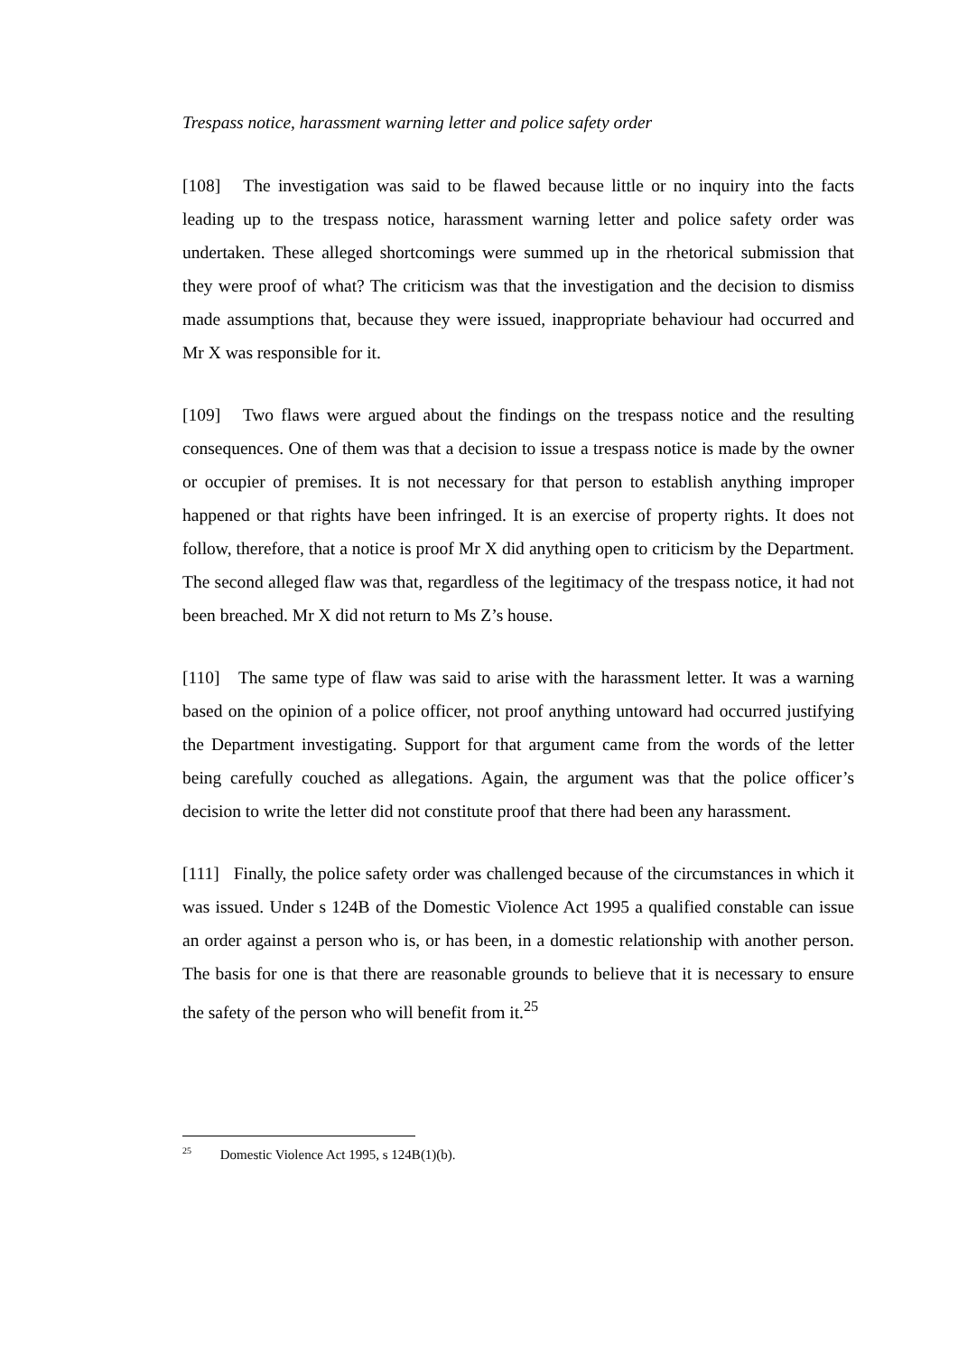Trespass notice, harassment warning letter and police safety order
[108] The investigation was said to be flawed because little or no inquiry into the facts leading up to the trespass notice, harassment warning letter and police safety order was undertaken. These alleged shortcomings were summed up in the rhetorical submission that they were proof of what? The criticism was that the investigation and the decision to dismiss made assumptions that, because they were issued, inappropriate behaviour had occurred and Mr X was responsible for it.
[109] Two flaws were argued about the findings on the trespass notice and the resulting consequences. One of them was that a decision to issue a trespass notice is made by the owner or occupier of premises. It is not necessary for that person to establish anything improper happened or that rights have been infringed. It is an exercise of property rights. It does not follow, therefore, that a notice is proof Mr X did anything open to criticism by the Department. The second alleged flaw was that, regardless of the legitimacy of the trespass notice, it had not been breached. Mr X did not return to Ms Z’s house.
[110] The same type of flaw was said to arise with the harassment letter. It was a warning based on the opinion of a police officer, not proof anything untoward had occurred justifying the Department investigating. Support for that argument came from the words of the letter being carefully couched as allegations. Again, the argument was that the police officer’s decision to write the letter did not constitute proof that there had been any harassment.
[111] Finally, the police safety order was challenged because of the circumstances in which it was issued. Under s 124B of the Domestic Violence Act 1995 a qualified constable can issue an order against a person who is, or has been, in a domestic relationship with another person. The basis for one is that there are reasonable grounds to believe that it is necessary to ensure the safety of the person who will benefit from it.<sup>25</sup>
<sup>25</sup> Domestic Violence Act 1995, s 124B(1)(b).